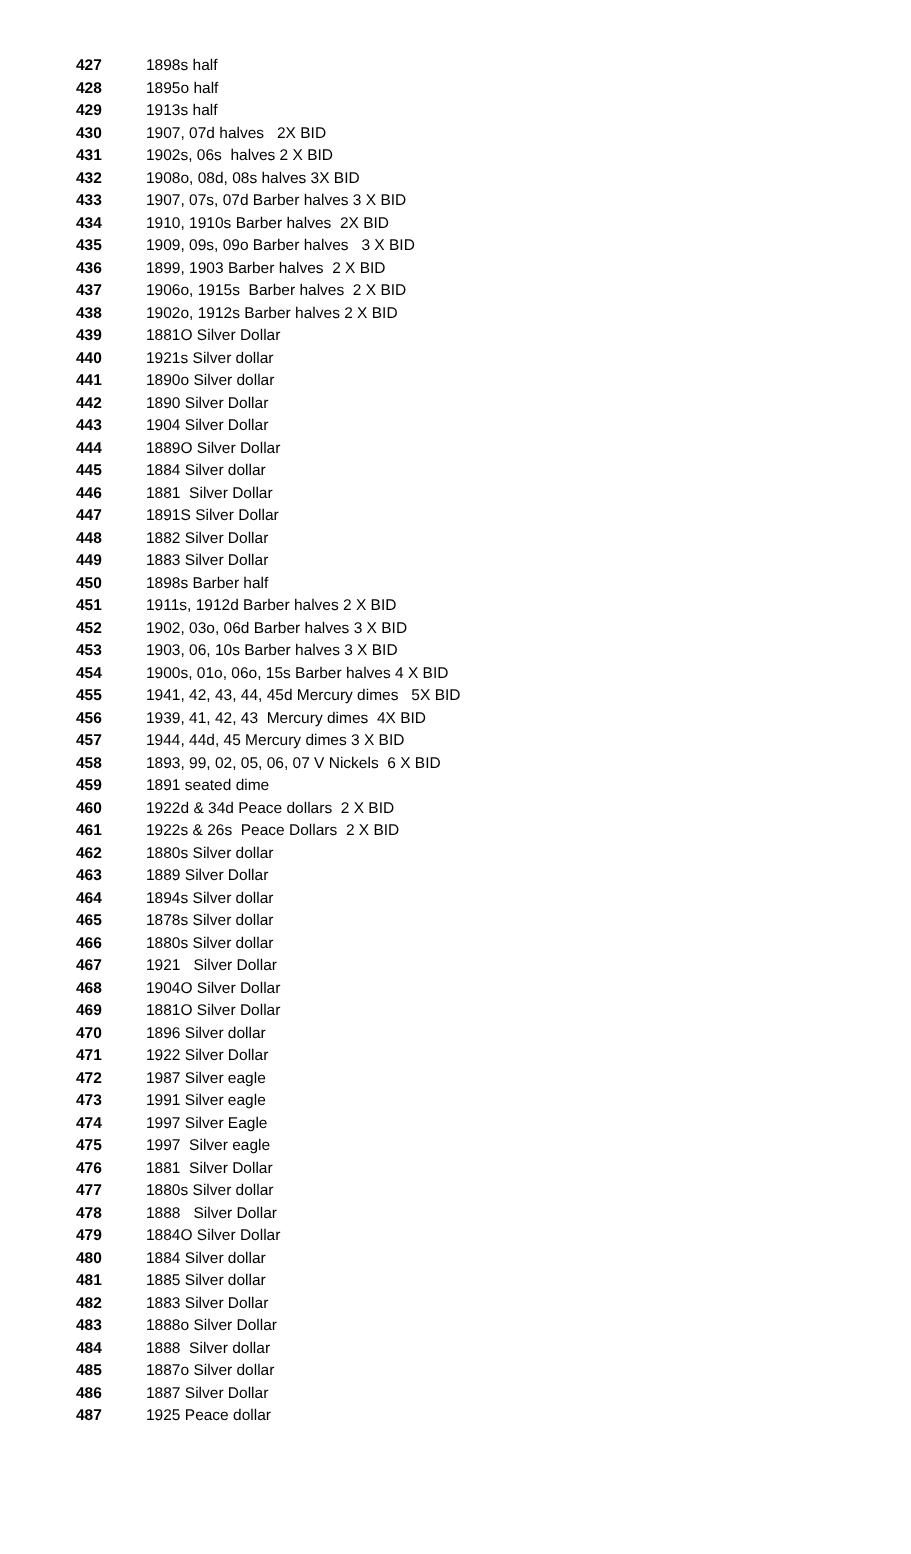| 427 | 1898s half |
| 428 | 1895o half |
| 429 | 1913s half |
| 430 | 1907, 07d halves 2X BID |
| 431 | 1902s, 06s halves 2 X BID |
| 432 | 1908o, 08d, 08s halves 3X BID |
| 433 | 1907, 07s, 07d Barber halves 3 X BID |
| 434 | 1910, 1910s Barber halves 2X BID |
| 435 | 1909, 09s, 09o Barber halves 3 X BID |
| 436 | 1899, 1903 Barber halves 2 X BID |
| 437 | 1906o, 1915s Barber halves 2 X BID |
| 438 | 1902o, 1912s Barber halves 2 X BID |
| 439 | 1881O Silver Dollar |
| 440 | 1921s Silver dollar |
| 441 | 1890o Silver dollar |
| 442 | 1890 Silver Dollar |
| 443 | 1904 Silver Dollar |
| 444 | 1889O Silver Dollar |
| 445 | 1884 Silver dollar |
| 446 | 1881 Silver Dollar |
| 447 | 1891S Silver Dollar |
| 448 | 1882 Silver Dollar |
| 449 | 1883 Silver Dollar |
| 450 | 1898s Barber half |
| 451 | 1911s, 1912d Barber halves 2 X BID |
| 452 | 1902, 03o, 06d Barber halves 3 X BID |
| 453 | 1903, 06, 10s Barber halves 3 X BID |
| 454 | 1900s, 01o, 06o, 15s Barber halves 4 X BID |
| 455 | 1941, 42, 43, 44, 45d Mercury dimes 5X BID |
| 456 | 1939, 41, 42, 43 Mercury dimes 4X BID |
| 457 | 1944, 44d, 45 Mercury dimes 3 X BID |
| 458 | 1893, 99, 02, 05, 06, 07 V Nickels 6 X BID |
| 459 | 1891 seated dime |
| 460 | 1922d & 34d Peace dollars 2 X BID |
| 461 | 1922s & 26s Peace Dollars 2 X BID |
| 462 | 1880s Silver dollar |
| 463 | 1889 Silver Dollar |
| 464 | 1894s Silver dollar |
| 465 | 1878s Silver dollar |
| 466 | 1880s Silver dollar |
| 467 | 1921 Silver Dollar |
| 468 | 1904O Silver Dollar |
| 469 | 1881O Silver Dollar |
| 470 | 1896 Silver dollar |
| 471 | 1922 Silver Dollar |
| 472 | 1987 Silver eagle |
| 473 | 1991 Silver eagle |
| 474 | 1997 Silver Eagle |
| 475 | 1997 Silver eagle |
| 476 | 1881 Silver Dollar |
| 477 | 1880s Silver dollar |
| 478 | 1888 Silver Dollar |
| 479 | 1884O Silver Dollar |
| 480 | 1884 Silver dollar |
| 481 | 1885 Silver dollar |
| 482 | 1883 Silver Dollar |
| 483 | 1888o Silver Dollar |
| 484 | 1888 Silver dollar |
| 485 | 1887o Silver dollar |
| 486 | 1887 Silver Dollar |
| 487 | 1925 Peace dollar |